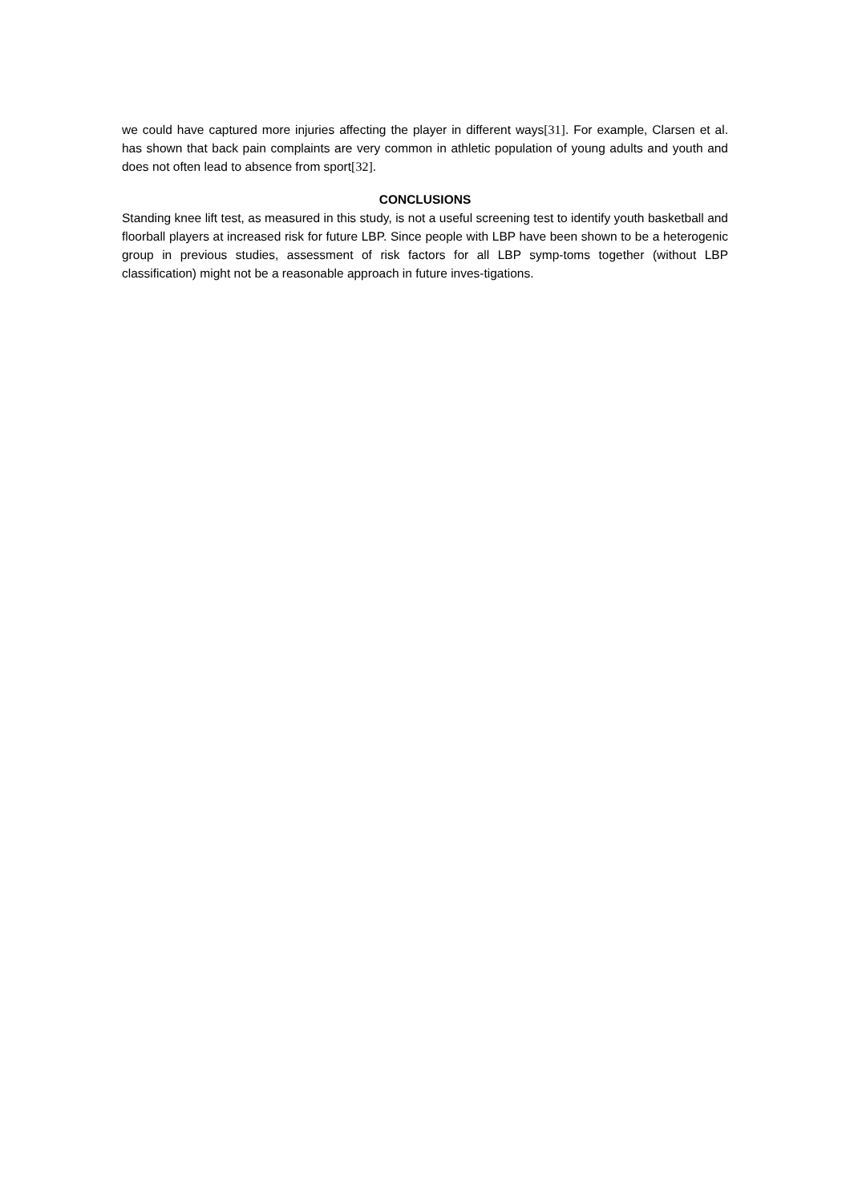we could have captured more injuries affecting the player in different ways[31]. For example, Clarsen et al. has shown that back pain complaints are very common in athletic population of young adults and youth and does not often lead to absence from sport[32].
CONCLUSIONS
Standing knee lift test, as measured in this study, is not a useful screening test to identify youth basketball and floorball players at increased risk for future LBP. Since people with LBP have been shown to be a heterogenic group in previous studies, assessment of risk factors for all LBP symp-toms together (without LBP classification) might not be a reasonable approach in future inves-tigations.